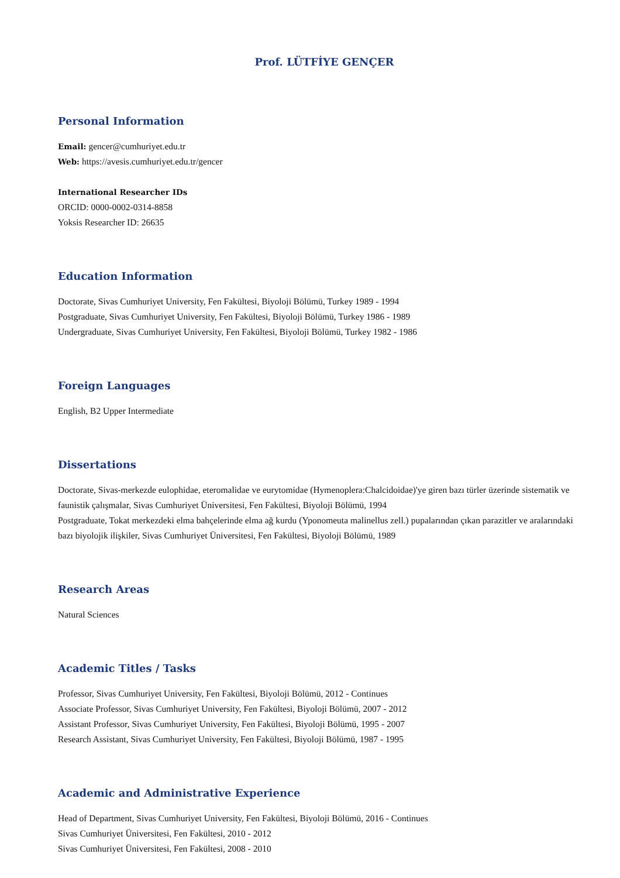Prof. LÜTFİYE GENÇER
Personal Information
Email: gencer@cumhuriyet.edu.tr
Web: https://avesis.cumhuriyet.edu.tr/gencer
International Researcher IDs
ORCID: 0000-0002-0314-8858
Yoksis Researcher ID: 26635
Education Information
Doctorate, Sivas Cumhuriyet University, Fen Fakültesi, Biyoloji Bölümü, Turkey 1989 - 1994
Postgraduate, Sivas Cumhuriyet University, Fen Fakültesi, Biyoloji Bölümü, Turkey 1986 - 1989
Undergraduate, Sivas Cumhuriyet University, Fen Fakültesi, Biyoloji Bölümü, Turkey 1982 - 1986
Foreign Languages
English, B2 Upper Intermediate
Dissertations
Doctorate, Sivas-merkezde eulophidae, eteromalidae ve eurytomidae (Hymenoplera:Chalcidoidae)'ye giren bazı türler üzerinde sistematik ve faunistik çalışmalar, Sivas Cumhuriyet Üniversitesi, Fen Fakültesi, Biyoloji Bölümü, 1994
Postgraduate, Tokat merkezdeki elma bahçelerinde elma ağ kurdu (Yponomeuta malinellus zell.) pupalarından çıkan parazitler ve aralarındaki bazı biyolojik ilişkiler, Sivas Cumhuriyet Üniversitesi, Fen Fakültesi, Biyoloji Bölümü, 1989
Research Areas
Natural Sciences
Academic Titles / Tasks
Professor, Sivas Cumhuriyet University, Fen Fakültesi, Biyoloji Bölümü, 2012 - Continues
Associate Professor, Sivas Cumhuriyet University, Fen Fakültesi, Biyoloji Bölümü, 2007 - 2012
Assistant Professor, Sivas Cumhuriyet University, Fen Fakültesi, Biyoloji Bölümü, 1995 - 2007
Research Assistant, Sivas Cumhuriyet University, Fen Fakültesi, Biyoloji Bölümü, 1987 - 1995
Academic and Administrative Experience
Head of Department, Sivas Cumhuriyet University, Fen Fakültesi, Biyoloji Bölümü, 2016 - Continues
Sivas Cumhuriyet Üniversitesi, Fen Fakültesi, 2010 - 2012
Sivas Cumhuriyet Üniversitesi, Fen Fakültesi, 2008 - 2010